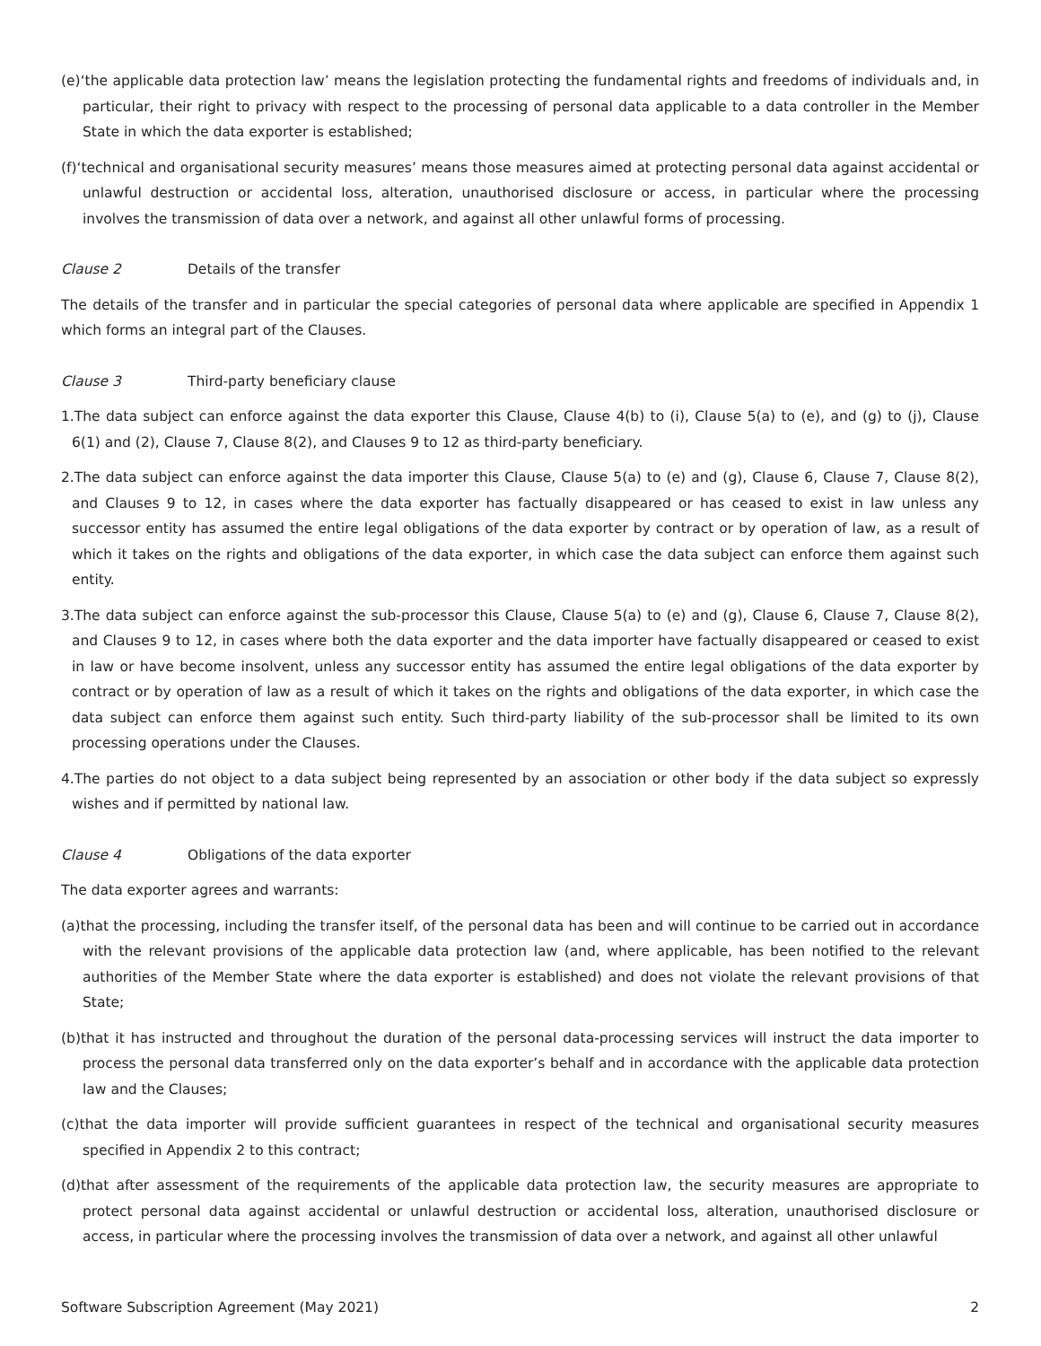(e)‘the applicable data protection law’ means the legislation protecting the fundamental rights and freedoms of individuals and, in particular, their right to privacy with respect to the processing of personal data applicable to a data controller in the Member State in which the data exporter is established;
(f)‘technical and organisational security measures’ means those measures aimed at protecting personal data against accidental or unlawful destruction or accidental loss, alteration, unauthorised disclosure or access, in particular where the processing involves the transmission of data over a network, and against all other unlawful forms of processing.
Clause 2 Details of the transfer
The details of the transfer and in particular the special categories of personal data where applicable are specified in Appendix 1 which forms an integral part of the Clauses.
Clause 3 Third-party beneficiary clause
1.The data subject can enforce against the data exporter this Clause, Clause 4(b) to (i), Clause 5(a) to (e), and (g) to (j), Clause 6(1) and (2), Clause 7, Clause 8(2), and Clauses 9 to 12 as third-party beneficiary.
2.The data subject can enforce against the data importer this Clause, Clause 5(a) to (e) and (g), Clause 6, Clause 7, Clause 8(2), and Clauses 9 to 12, in cases where the data exporter has factually disappeared or has ceased to exist in law unless any successor entity has assumed the entire legal obligations of the data exporter by contract or by operation of law, as a result of which it takes on the rights and obligations of the data exporter, in which case the data subject can enforce them against such entity.
3.The data subject can enforce against the sub-processor this Clause, Clause 5(a) to (e) and (g), Clause 6, Clause 7, Clause 8(2), and Clauses 9 to 12, in cases where both the data exporter and the data importer have factually disappeared or ceased to exist in law or have become insolvent, unless any successor entity has assumed the entire legal obligations of the data exporter by contract or by operation of law as a result of which it takes on the rights and obligations of the data exporter, in which case the data subject can enforce them against such entity. Such third-party liability of the sub-processor shall be limited to its own processing operations under the Clauses.
4.The parties do not object to a data subject being represented by an association or other body if the data subject so expressly wishes and if permitted by national law.
Clause 4 Obligations of the data exporter
The data exporter agrees and warrants:
(a)that the processing, including the transfer itself, of the personal data has been and will continue to be carried out in accordance with the relevant provisions of the applicable data protection law (and, where applicable, has been notified to the relevant authorities of the Member State where the data exporter is established) and does not violate the relevant provisions of that State;
(b)that it has instructed and throughout the duration of the personal data-processing services will instruct the data importer to process the personal data transferred only on the data exporter’s behalf and in accordance with the applicable data protection law and the Clauses;
(c)that the data importer will provide sufficient guarantees in respect of the technical and organisational security measures specified in Appendix 2 to this contract;
(d)that after assessment of the requirements of the applicable data protection law, the security measures are appropriate to protect personal data against accidental or unlawful destruction or accidental loss, alteration, unauthorised disclosure or access, in particular where the processing involves the transmission of data over a network, and against all other unlawful
Software Subscription Agreement (May 2021) 2